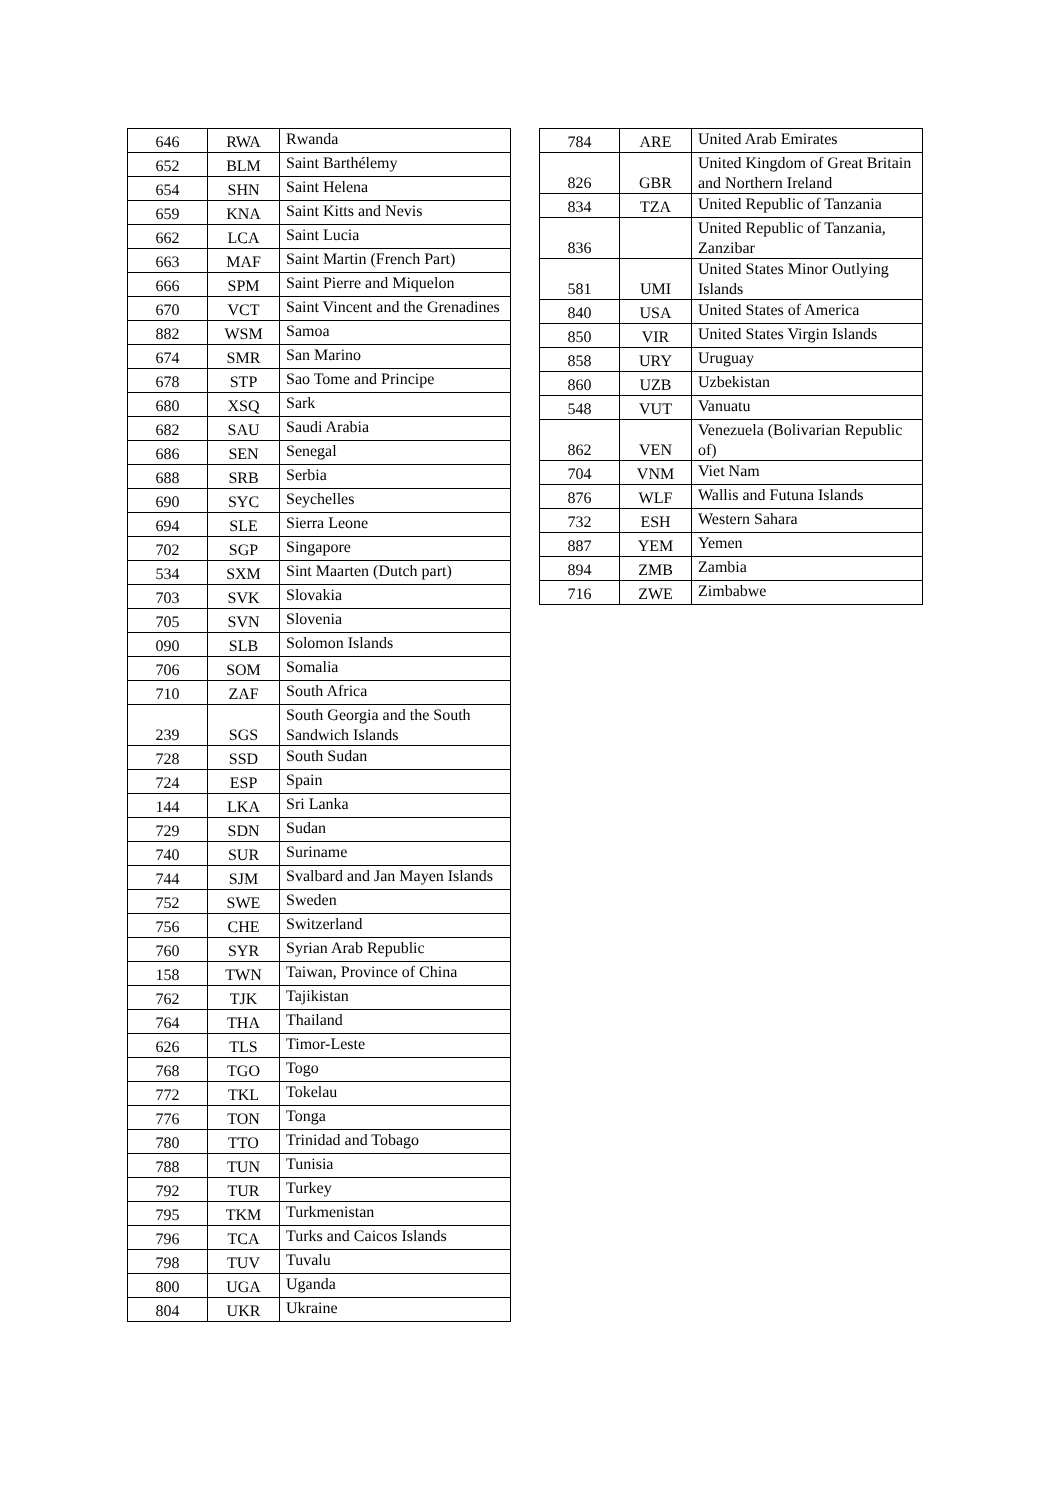| 646 | RWA | Rwanda |
| 652 | BLM | Saint Barthélemy |
| 654 | SHN | Saint Helena |
| 659 | KNA | Saint Kitts and Nevis |
| 662 | LCA | Saint Lucia |
| 663 | MAF | Saint Martin (French Part) |
| 666 | SPM | Saint Pierre and Miquelon |
| 670 | VCT | Saint Vincent and the Grenadines |
| 882 | WSM | Samoa |
| 674 | SMR | San Marino |
| 678 | STP | Sao Tome and Principe |
| 680 | XSQ | Sark |
| 682 | SAU | Saudi Arabia |
| 686 | SEN | Senegal |
| 688 | SRB | Serbia |
| 690 | SYC | Seychelles |
| 694 | SLE | Sierra Leone |
| 702 | SGP | Singapore |
| 534 | SXM | Sint Maarten (Dutch part) |
| 703 | SVK | Slovakia |
| 705 | SVN | Slovenia |
| 090 | SLB | Solomon Islands |
| 706 | SOM | Somalia |
| 710 | ZAF | South Africa |
| 239 | SGS | South Georgia and the South Sandwich Islands |
| 728 | SSD | South Sudan |
| 724 | ESP | Spain |
| 144 | LKA | Sri Lanka |
| 729 | SDN | Sudan |
| 740 | SUR | Suriname |
| 744 | SJM | Svalbard and Jan Mayen Islands |
| 752 | SWE | Sweden |
| 756 | CHE | Switzerland |
| 760 | SYR | Syrian Arab Republic |
| 158 | TWN | Taiwan, Province of China |
| 762 | TJK | Tajikistan |
| 764 | THA | Thailand |
| 626 | TLS | Timor-Leste |
| 768 | TGO | Togo |
| 772 | TKL | Tokelau |
| 776 | TON | Tonga |
| 780 | TTO | Trinidad and Tobago |
| 788 | TUN | Tunisia |
| 792 | TUR | Turkey |
| 795 | TKM | Turkmenistan |
| 796 | TCA | Turks and Caicos Islands |
| 798 | TUV | Tuvalu |
| 800 | UGA | Uganda |
| 804 | UKR | Ukraine |
| 784 | ARE | United Arab Emirates |
| 826 | GBR | United Kingdom of Great Britain and Northern Ireland |
| 834 | TZA | United Republic of Tanzania |
| 836 | | United Republic of Tanzania, Zanzibar |
| 581 | UMI | United States Minor Outlying Islands |
| 840 | USA | United States of America |
| 850 | VIR | United States Virgin Islands |
| 858 | URY | Uruguay |
| 860 | UZB | Uzbekistan |
| 548 | VUT | Vanuatu |
| 862 | VEN | Venezuela (Bolivarian Republic of) |
| 704 | VNM | Viet Nam |
| 876 | WLF | Wallis and Futuna Islands |
| 732 | ESH | Western Sahara |
| 887 | YEM | Yemen |
| 894 | ZMB | Zambia |
| 716 | ZWE | Zimbabwe |